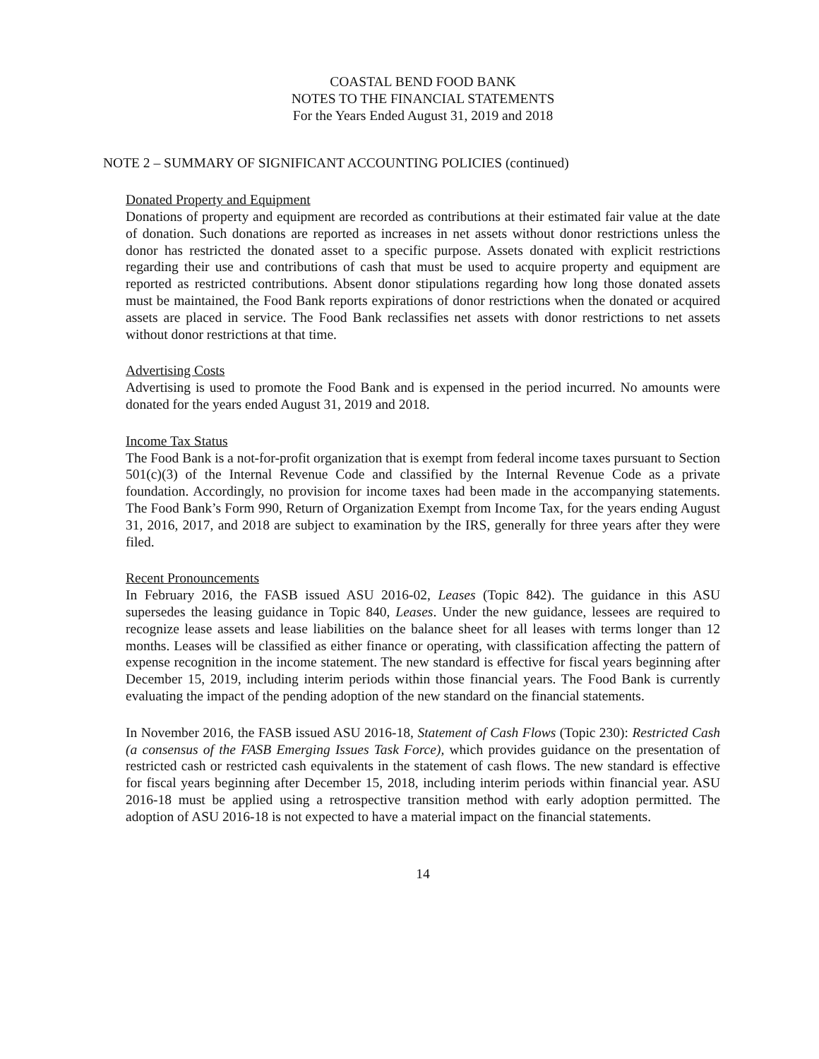COASTAL BEND FOOD BANK
NOTES TO THE FINANCIAL STATEMENTS
For the Years Ended August 31, 2019 and 2018
NOTE 2 – SUMMARY OF SIGNIFICANT ACCOUNTING POLICIES (continued)
Donated Property and Equipment
Donations of property and equipment are recorded as contributions at their estimated fair value at the date of donation. Such donations are reported as increases in net assets without donor restrictions unless the donor has restricted the donated asset to a specific purpose. Assets donated with explicit restrictions regarding their use and contributions of cash that must be used to acquire property and equipment are reported as restricted contributions. Absent donor stipulations regarding how long those donated assets must be maintained, the Food Bank reports expirations of donor restrictions when the donated or acquired assets are placed in service. The Food Bank reclassifies net assets with donor restrictions to net assets without donor restrictions at that time.
Advertising Costs
Advertising is used to promote the Food Bank and is expensed in the period incurred. No amounts were donated for the years ended August 31, 2019 and 2018.
Income Tax Status
The Food Bank is a not-for-profit organization that is exempt from federal income taxes pursuant to Section 501(c)(3) of the Internal Revenue Code and classified by the Internal Revenue Code as a private foundation. Accordingly, no provision for income taxes had been made in the accompanying statements. The Food Bank’s Form 990, Return of Organization Exempt from Income Tax, for the years ending August 31, 2016, 2017, and 2018 are subject to examination by the IRS, generally for three years after they were filed.
Recent Pronouncements
In February 2016, the FASB issued ASU 2016-02, Leases (Topic 842). The guidance in this ASU supersedes the leasing guidance in Topic 840, Leases. Under the new guidance, lessees are required to recognize lease assets and lease liabilities on the balance sheet for all leases with terms longer than 12 months. Leases will be classified as either finance or operating, with classification affecting the pattern of expense recognition in the income statement. The new standard is effective for fiscal years beginning after December 15, 2019, including interim periods within those financial years. The Food Bank is currently evaluating the impact of the pending adoption of the new standard on the financial statements.
In November 2016, the FASB issued ASU 2016-18, Statement of Cash Flows (Topic 230): Restricted Cash (a consensus of the FASB Emerging Issues Task Force), which provides guidance on the presentation of restricted cash or restricted cash equivalents in the statement of cash flows. The new standard is effective for fiscal years beginning after December 15, 2018, including interim periods within financial year. ASU 2016-18 must be applied using a retrospective transition method with early adoption permitted. The adoption of ASU 2016-18 is not expected to have a material impact on the financial statements.
14